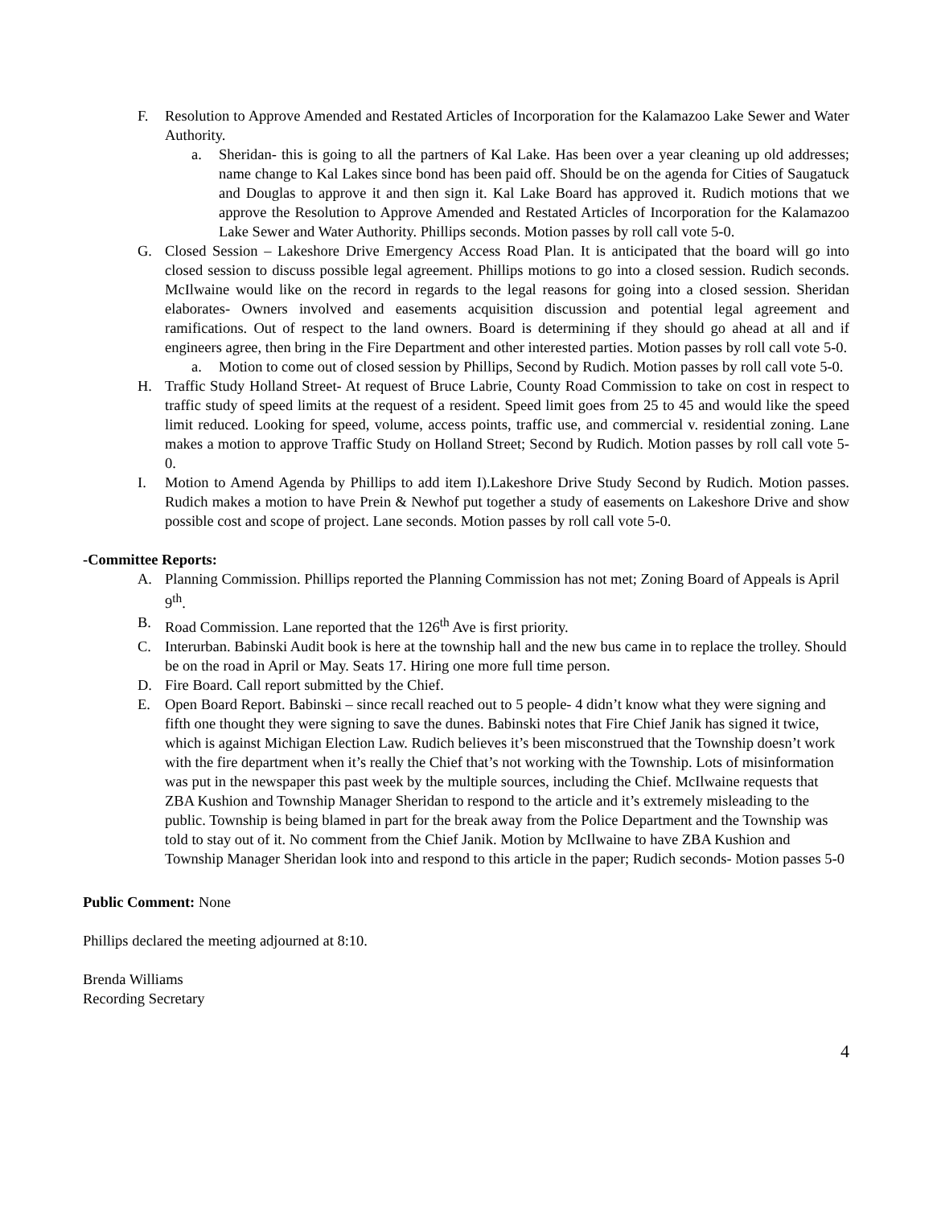F. Resolution to Approve Amended and Restated Articles of Incorporation for the Kalamazoo Lake Sewer and Water Authority.
a. Sheridan- this is going to all the partners of Kal Lake. Has been over a year cleaning up old addresses; name change to Kal Lakes since bond has been paid off. Should be on the agenda for Cities of Saugatuck and Douglas to approve it and then sign it. Kal Lake Board has approved it. Rudich motions that we approve the Resolution to Approve Amended and Restated Articles of Incorporation for the Kalamazoo Lake Sewer and Water Authority. Phillips seconds. Motion passes by roll call vote 5-0.
G. Closed Session – Lakeshore Drive Emergency Access Road Plan. It is anticipated that the board will go into closed session to discuss possible legal agreement. Phillips motions to go into a closed session. Rudich seconds. McIlwaine would like on the record in regards to the legal reasons for going into a closed session. Sheridan elaborates- Owners involved and easements acquisition discussion and potential legal agreement and ramifications. Out of respect to the land owners. Board is determining if they should go ahead at all and if engineers agree, then bring in the Fire Department and other interested parties. Motion passes by roll call vote 5-0.
a. Motion to come out of closed session by Phillips, Second by Rudich. Motion passes by roll call vote 5-0.
H. Traffic Study Holland Street- At request of Bruce Labrie, County Road Commission to take on cost in respect to traffic study of speed limits at the request of a resident. Speed limit goes from 25 to 45 and would like the speed limit reduced. Looking for speed, volume, access points, traffic use, and commercial v. residential zoning. Lane makes a motion to approve Traffic Study on Holland Street; Second by Rudich. Motion passes by roll call vote 5-0.
I. Motion to Amend Agenda by Phillips to add item I).Lakeshore Drive Study Second by Rudich. Motion passes. Rudich makes a motion to have Prein & Newhof put together a study of easements on Lakeshore Drive and show possible cost and scope of project. Lane seconds. Motion passes by roll call vote 5-0.
-Committee Reports:
A. Planning Commission. Phillips reported the Planning Commission has not met; Zoning Board of Appeals is April 9<sup>th</sup>.
B. Road Commission. Lane reported that the 126<sup>th</sup> Ave is first priority.
C. Interurban. Babinski Audit book is here at the township hall and the new bus came in to replace the trolley. Should be on the road in April or May. Seats 17. Hiring one more full time person.
D. Fire Board. Call report submitted by the Chief.
E. Open Board Report. Babinski – since recall reached out to 5 people- 4 didn’t know what they were signing and fifth one thought they were signing to save the dunes. Babinski notes that Fire Chief Janik has signed it twice, which is against Michigan Election Law. Rudich believes it’s been misconstrued that the Township doesn’t work with the fire department when it’s really the Chief that’s not working with the Township. Lots of misinformation was put in the newspaper this past week by the multiple sources, including the Chief. McIlwaine requests that ZBA Kushion and Township Manager Sheridan to respond to the article and it’s extremely misleading to the public. Township is being blamed in part for the break away from the Police Department and the Township was told to stay out of it. No comment from the Chief Janik. Motion by McIlwaine to have ZBA Kushion and Township Manager Sheridan look into and respond to this article in the paper; Rudich seconds- Motion passes 5-0
Public Comment: None
Phillips declared the meeting adjourned at 8:10.
Brenda Williams
Recording Secretary
4